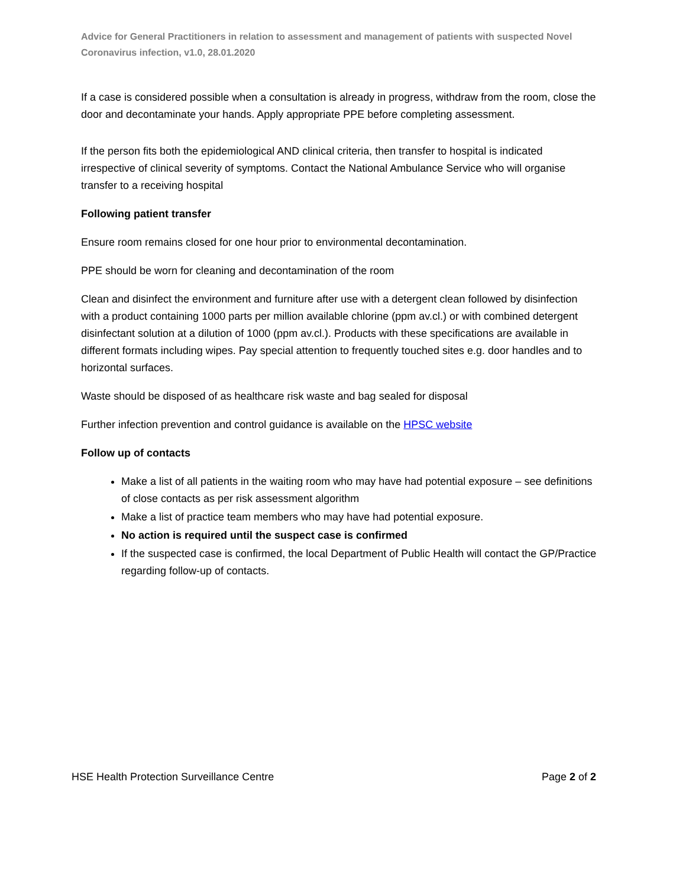Advice for General Practitioners in relation to assessment and management of patients with suspected Novel Coronavirus infection, v1.0, 28.01.2020
If a case is considered possible when a consultation is already in progress, withdraw from the room, close the door and decontaminate your hands. Apply appropriate PPE before completing assessment.
If the person fits both the epidemiological AND clinical criteria, then transfer to hospital is indicated irrespective of clinical severity of symptoms. Contact the National Ambulance Service who will organise transfer to a receiving hospital
Following patient transfer
Ensure room remains closed for one hour prior to environmental decontamination.
PPE should be worn for cleaning and decontamination of the room
Clean and disinfect the environment and furniture after use with a detergent clean followed by disinfection with a product containing 1000 parts per million available chlorine (ppm av.cl.) or with combined detergent disinfectant solution at a dilution of 1000 (ppm av.cl.). Products with these specifications are available in different formats including wipes. Pay special attention to frequently touched sites e.g. door handles and to horizontal surfaces.
Waste should be disposed of as healthcare risk waste and bag sealed for disposal
Further infection prevention and control guidance is available on the HPSC website
Follow up of contacts
Make a list of all patients in the waiting room who may have had potential exposure – see definitions of close contacts as per risk assessment algorithm
Make a list of practice team members who may have had potential exposure.
No action is required until the suspect case is confirmed
If the suspected case is confirmed, the local Department of Public Health will contact the GP/Practice regarding follow-up of contacts.
HSE Health Protection Surveillance Centre Page 2 of 2